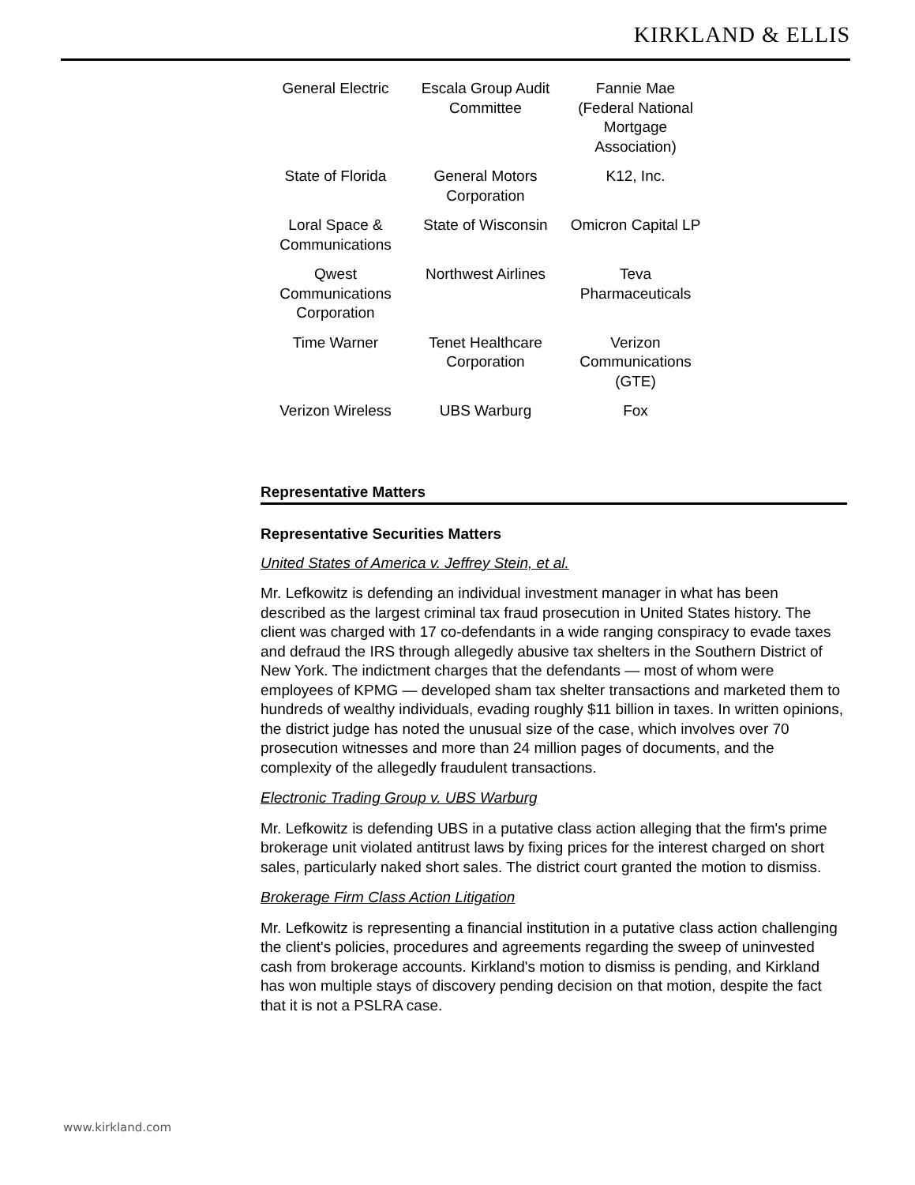KIRKLAND & ELLIS
| General Electric | Escala Group Audit Committee | Fannie Mae (Federal National Mortgage Association) |
| State of Florida | General Motors Corporation | K12, Inc. |
| Loral Space & Communications | State of Wisconsin | Omicron Capital LP |
| Qwest Communications Corporation | Northwest Airlines | Teva Pharmaceuticals |
| Time Warner | Tenet Healthcare Corporation | Verizon Communications (GTE) |
| Verizon Wireless | UBS Warburg | Fox |
Representative Matters
Representative Securities Matters
United States of America v. Jeffrey Stein, et al.
Mr. Lefkowitz is defending an individual investment manager in what has been described as the largest criminal tax fraud prosecution in United States history. The client was charged with 17 co-defendants in a wide ranging conspiracy to evade taxes and defraud the IRS through allegedly abusive tax shelters in the Southern District of New York. The indictment charges that the defendants — most of whom were employees of KPMG — developed sham tax shelter transactions and marketed them to hundreds of wealthy individuals, evading roughly $11 billion in taxes. In written opinions, the district judge has noted the unusual size of the case, which involves over 70 prosecution witnesses and more than 24 million pages of documents, and the complexity of the allegedly fraudulent transactions.
Electronic Trading Group v. UBS Warburg
Mr. Lefkowitz is defending UBS in a putative class action alleging that the firm's prime brokerage unit violated antitrust laws by fixing prices for the interest charged on short sales, particularly naked short sales. The district court granted the motion to dismiss.
Brokerage Firm Class Action Litigation
Mr. Lefkowitz is representing a financial institution in a putative class action challenging the client's policies, procedures and agreements regarding the sweep of uninvested cash from brokerage accounts. Kirkland's motion to dismiss is pending, and Kirkland has won multiple stays of discovery pending decision on that motion, despite the fact that it is not a PSLRA case.
www.kirkland.com